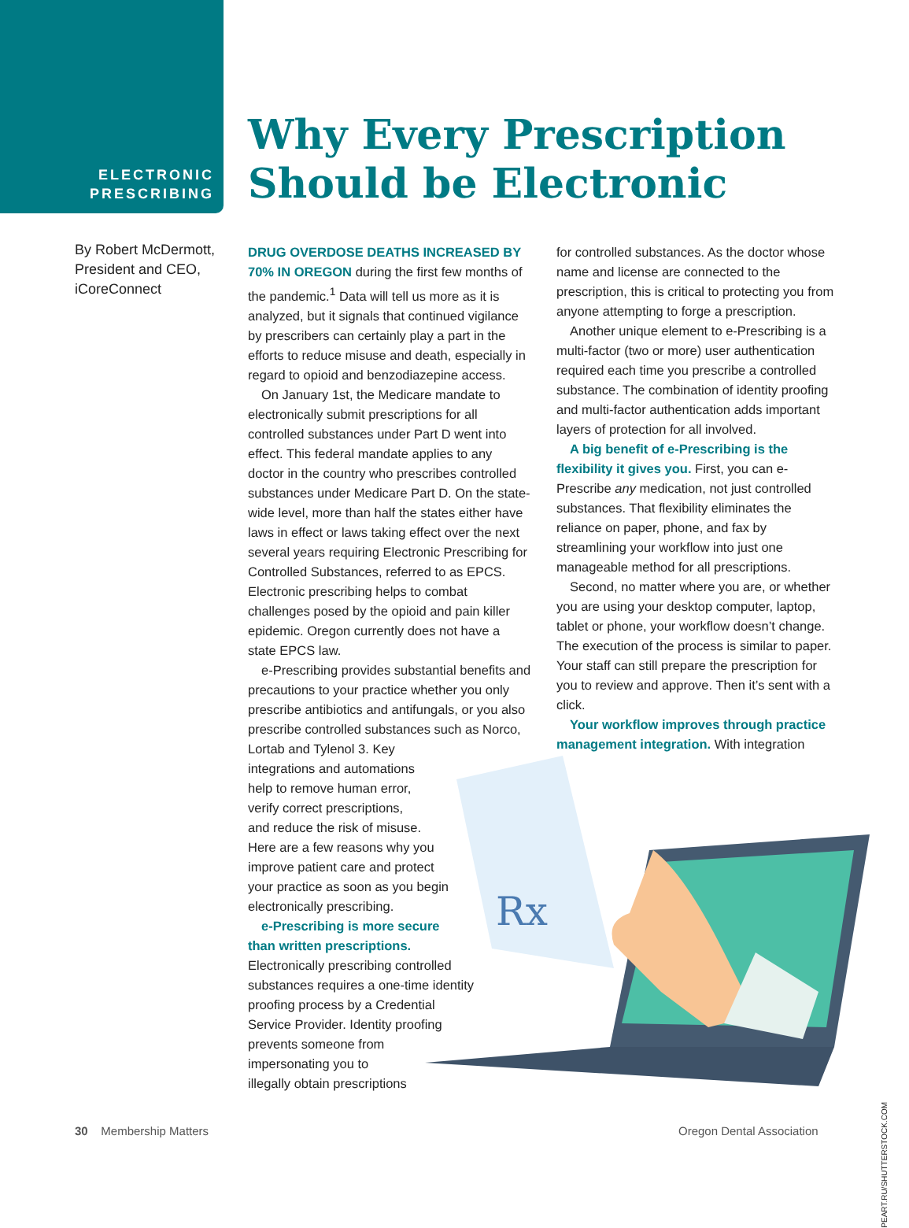ELECTRONIC PRESCRIBING
Why Every Prescription
Should be Electronic
By Robert McDermott, President and CEO, iCoreConnect
DRUG OVERDOSE DEATHS INCREASED BY 70% IN OREGON during the first few months of the pandemic.<sup>1</sup> Data will tell us more as it is analyzed, but it signals that continued vigilance by prescribers can certainly play a part in the efforts to reduce misuse and death, especially in regard to opioid and benzodiazepine access.
On January 1st, the Medicare mandate to electronically submit prescriptions for all controlled substances under Part D went into effect. This federal mandate applies to any doctor in the country who prescribes controlled substances under Medicare Part D. On the state-wide level, more than half the states either have laws in effect or laws taking effect over the next several years requiring Electronic Prescribing for Controlled Substances, referred to as EPCS. Electronic prescribing helps to combat challenges posed by the opioid and pain killer epidemic. Oregon currently does not have a state EPCS law.
e-Prescribing provides substantial benefits and precautions to your practice whether you only prescribe antibiotics and antifungals, or you also prescribe controlled substances such as Norco, Lortab and Tylenol 3. Key
integrations and automations
help to remove human error,
verify correct prescriptions,
and reduce the risk of misuse.
Here are a few reasons why you
improve patient care and protect
your practice as soon as you begin
electronically prescribing.
e-Prescribing is more secure
than written prescriptions.
Electronically prescribing controlled
substances requires a one-time identity
proofing process by a Credential
Service Provider. Identity proofing
prevents someone from
impersonating you to
illegally obtain prescriptions
for controlled substances. As the doctor whose name and license are connected to the prescription, this is critical to protecting you from anyone attempting to forge a prescription.
Another unique element to e-Prescribing is a multi-factor (two or more) user authentication required each time you prescribe a controlled substance. The combination of identity proofing and multi-factor authentication adds important layers of protection for all involved.
A big benefit of e-Prescribing is the flexibility it gives you. First, you can e-Prescribe any medication, not just controlled substances. That flexibility eliminates the reliance on paper, phone, and fax by streamlining your workflow into just one manageable method for all prescriptions.
Second, no matter where you are, or whether you are using your desktop computer, laptop, tablet or phone, your workflow doesn’t change. The execution of the process is similar to paper. Your staff can still prepare the prescription for you to review and approve. Then it’s sent with a click.
Your workflow improves through practice management integration. With integration
Rx
30 Membership Matters Oregon Dental Association
PEART.RU/SHUTTERSTOCK.COM